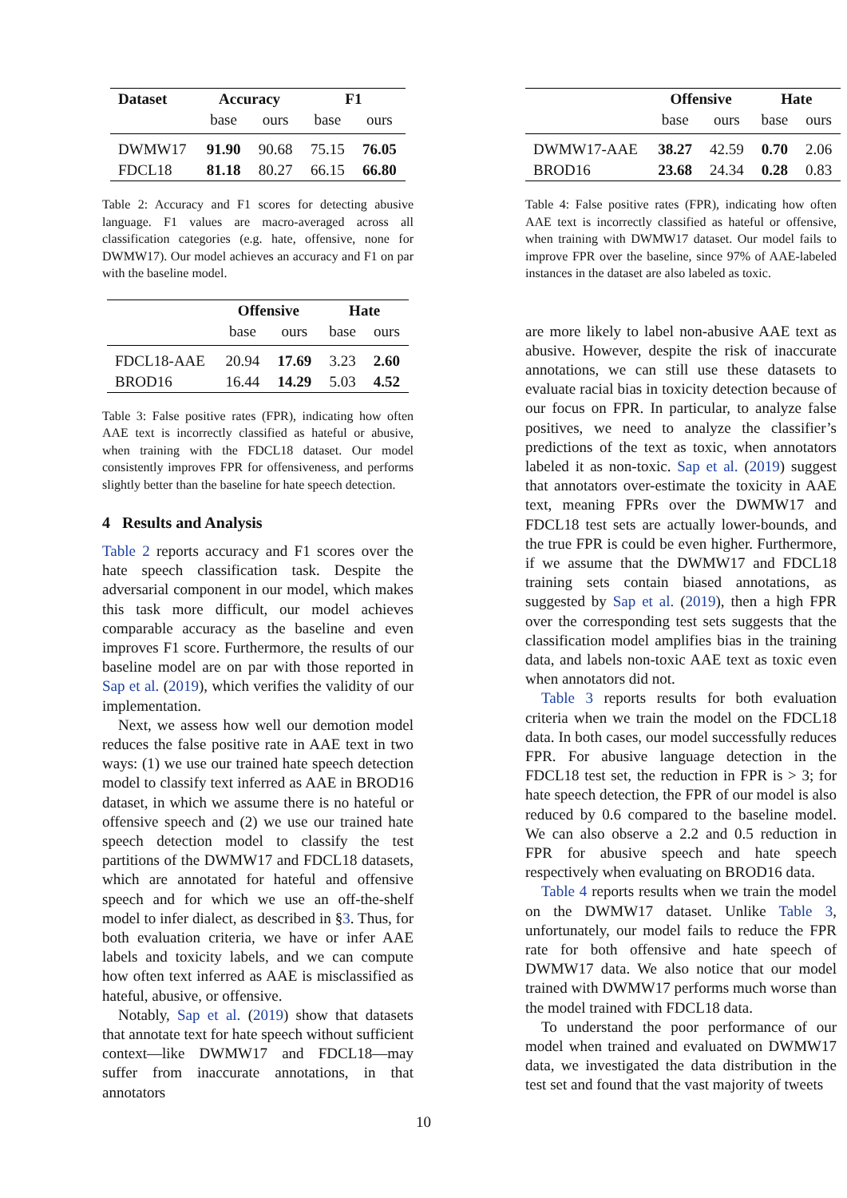| Dataset | Accuracy | | F1 | |
| --- | --- | --- | --- | --- |
| | base | ours | base | ours |
| DWMW17 | 91.90 | 90.68 | 75.15 | 76.05 |
| FDCL18 | 81.18 | 80.27 | 66.15 | 66.80 |
Table 2: Accuracy and F1 scores for detecting abusive language. F1 values are macro-averaged across all classification categories (e.g. hate, offensive, none for DWMW17). Our model achieves an accuracy and F1 on par with the baseline model.
| | Offensive | | Hate | |
| --- | --- | --- | --- | --- |
| | base | ours | base | ours |
| FDCL18-AAE | 20.94 | 17.69 | 3.23 | 2.60 |
| BROD16 | 16.44 | 14.29 | 5.03 | 4.52 |
Table 3: False positive rates (FPR), indicating how often AAE text is incorrectly classified as hateful or abusive, when training with the FDCL18 dataset. Our model consistently improves FPR for offensiveness, and performs slightly better than the baseline for hate speech detection.
4 Results and Analysis
Table 2 reports accuracy and F1 scores over the hate speech classification task. Despite the adversarial component in our model, which makes this task more difficult, our model achieves comparable accuracy as the baseline and even improves F1 score. Furthermore, the results of our baseline model are on par with those reported in Sap et al. (2019), which verifies the validity of our implementation.
Next, we assess how well our demotion model reduces the false positive rate in AAE text in two ways: (1) we use our trained hate speech detection model to classify text inferred as AAE in BROD16 dataset, in which we assume there is no hateful or offensive speech and (2) we use our trained hate speech detection model to classify the test partitions of the DWMW17 and FDCL18 datasets, which are annotated for hateful and offensive speech and for which we use an off-the-shelf model to infer dialect, as described in §3. Thus, for both evaluation criteria, we have or infer AAE labels and toxicity labels, and we can compute how often text inferred as AAE is misclassified as hateful, abusive, or offensive.
Notably, Sap et al. (2019) show that datasets that annotate text for hate speech without sufficient context—like DWMW17 and FDCL18—may suffer from inaccurate annotations, in that annotators
| | Offensive | | Hate | |
| --- | --- | --- | --- | --- |
| | base | ours | base | ours |
| DWMW17-AAE | 38.27 | 42.59 | 0.70 | 2.06 |
| BROD16 | 23.68 | 24.34 | 0.28 | 0.83 |
Table 4: False positive rates (FPR), indicating how often AAE text is incorrectly classified as hateful or offensive, when training with DWMW17 dataset. Our model fails to improve FPR over the baseline, since 97% of AAE-labeled instances in the dataset are also labeled as toxic.
are more likely to label non-abusive AAE text as abusive. However, despite the risk of inaccurate annotations, we can still use these datasets to evaluate racial bias in toxicity detection because of our focus on FPR. In particular, to analyze false positives, we need to analyze the classifier’s predictions of the text as toxic, when annotators labeled it as non-toxic. Sap et al. (2019) suggest that annotators over-estimate the toxicity in AAE text, meaning FPRs over the DWMW17 and FDCL18 test sets are actually lower-bounds, and the true FPR is could be even higher. Furthermore, if we assume that the DWMW17 and FDCL18 training sets contain biased annotations, as suggested by Sap et al. (2019), then a high FPR over the corresponding test sets suggests that the classification model amplifies bias in the training data, and labels non-toxic AAE text as toxic even when annotators did not.
Table 3 reports results for both evaluation criteria when we train the model on the FDCL18 data. In both cases, our model successfully reduces FPR. For abusive language detection in the FDCL18 test set, the reduction in FPR is > 3; for hate speech detection, the FPR of our model is also reduced by 0.6 compared to the baseline model. We can also observe a 2.2 and 0.5 reduction in FPR for abusive speech and hate speech respectively when evaluating on BROD16 data.
Table 4 reports results when we train the model on the DWMW17 dataset. Unlike Table 3, unfortunately, our model fails to reduce the FPR rate for both offensive and hate speech of DWMW17 data. We also notice that our model trained with DWMW17 performs much worse than the model trained with FDCL18 data.
To understand the poor performance of our model when trained and evaluated on DWMW17 data, we investigated the data distribution in the test set and found that the vast majority of tweets
10